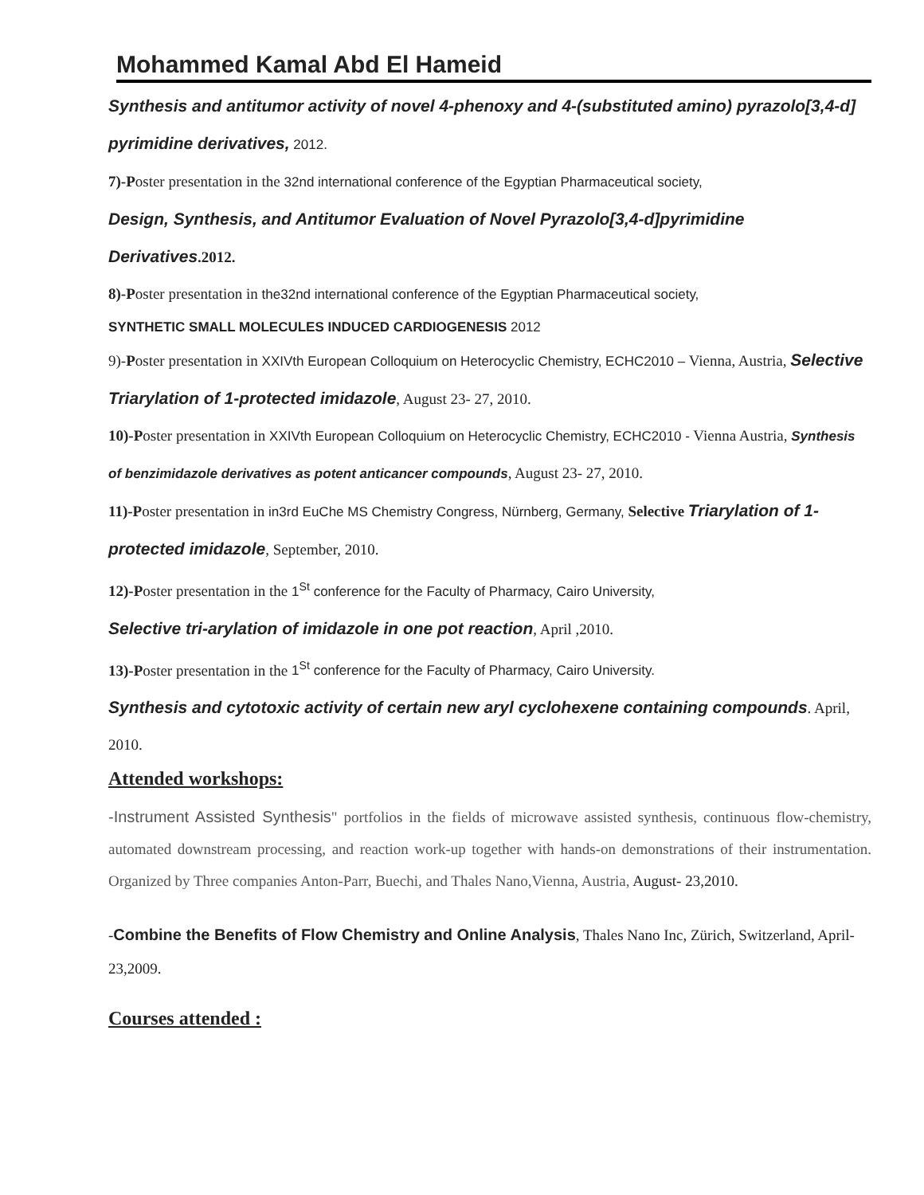Mohammed Kamal Abd El Hameid
Synthesis and antitumor activity of novel 4-phenoxy and 4-(substituted amino) pyrazolo[3,4-d] pyrimidine derivatives, 2012.
7)-Poster presentation in the 32nd international conference of the Egyptian Pharmaceutical society,
Design, Synthesis, and Antitumor Evaluation of Novel Pyrazolo[3,4-d]pyrimidine Derivatives.2012.
8)-Poster presentation in the32nd international conference of the Egyptian Pharmaceutical society,
SYNTHETIC SMALL MOLECULES INDUCED CARDIOGENESIS 2012
9)-Poster presentation in XXIVth European Colloquium on Heterocyclic Chemistry, ECHC2010 – Vienna, Austria, Selective Triarylation of 1-protected imidazole, August 23- 27, 2010.
10)-Poster presentation in XXIVth European Colloquium on Heterocyclic Chemistry, ECHC2010 - Vienna Austria, Synthesis of benzimidazole derivatives as potent anticancer compounds, August 23- 27, 2010.
11)-Poster presentation in in3rd EuChe MS Chemistry Congress, Nürnberg, Germany, Selective Triarylation of 1-protected imidazole, September, 2010.
12)-Poster presentation in the 1<sup>St</sup> conference for the Faculty of Pharmacy, Cairo University,
Selective tri-arylation of imidazole in one pot reaction, April ,2010.
13)-Poster presentation in the 1<sup>St</sup> conference for the Faculty of Pharmacy, Cairo University.
Synthesis and cytotoxic activity of certain new aryl cyclohexene containing compounds. April, 2010.
Attended workshops:
-Instrument Assisted Synthesis" portfolios in the fields of microwave assisted synthesis, continuous flow-chemistry, automated downstream processing, and reaction work-up together with hands-on demonstrations of their instrumentation. Organized by Three companies Anton-Parr, Buechi, and Thales Nano,Vienna, Austria, August- 23,2010.
-Combine the Benefits of Flow Chemistry and Online Analysis, Thales Nano Inc, Zürich, Switzerland, April-23,2009.
Courses attended :